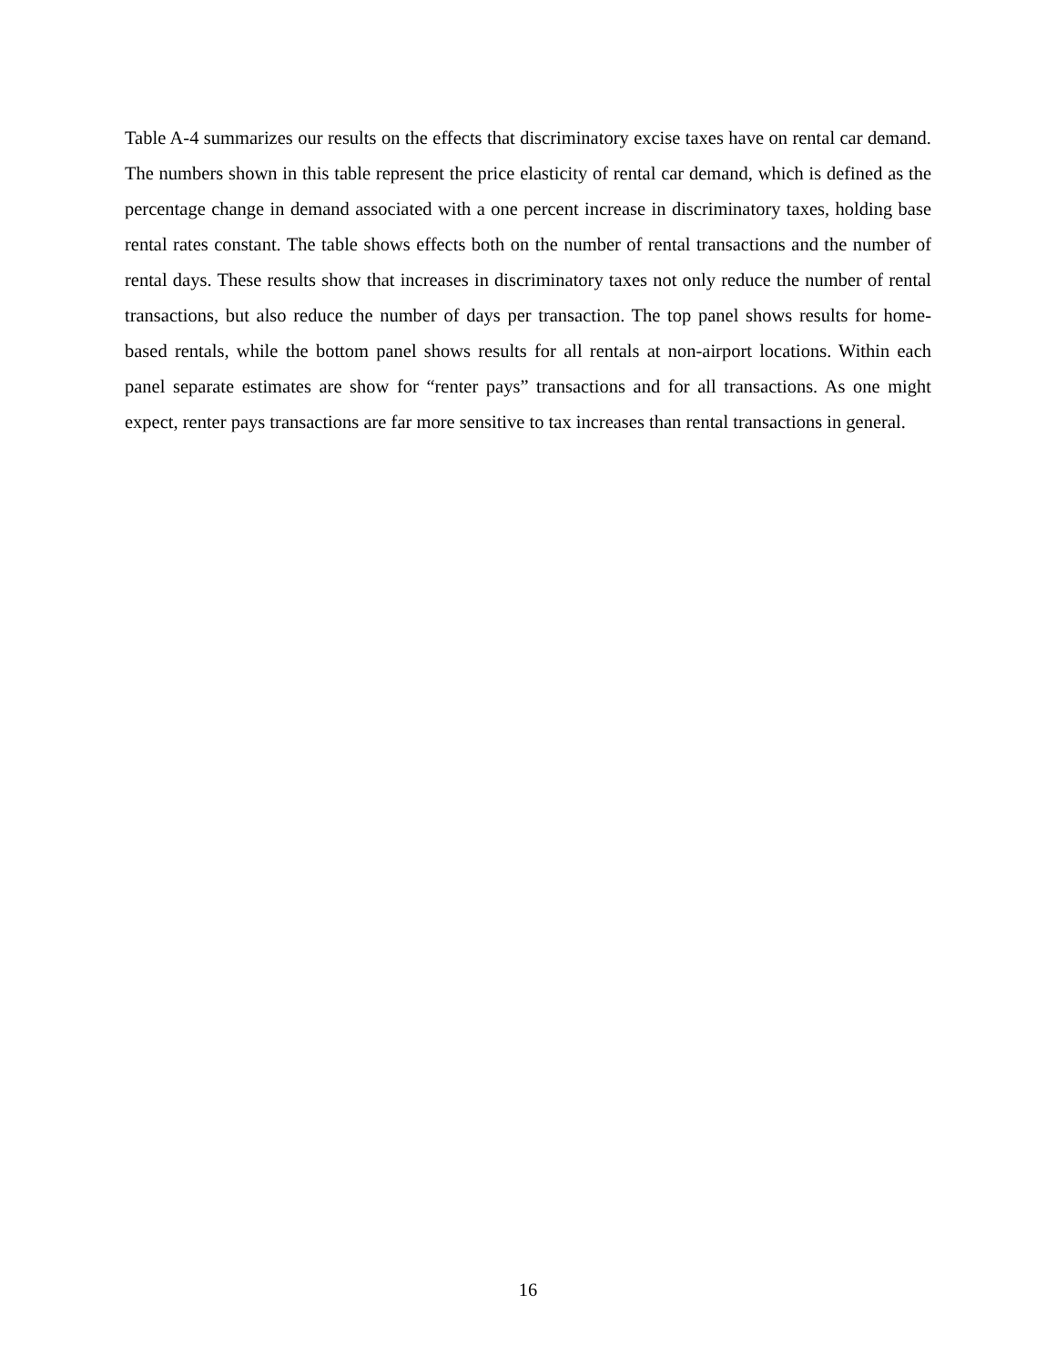Table A-4 summarizes our results on the effects that discriminatory excise taxes have on rental car demand. The numbers shown in this table represent the price elasticity of rental car demand, which is defined as the percentage change in demand associated with a one percent increase in discriminatory taxes, holding base rental rates constant. The table shows effects both on the number of rental transactions and the number of rental days. These results show that increases in discriminatory taxes not only reduce the number of rental transactions, but also reduce the number of days per transaction. The top panel shows results for home-based rentals, while the bottom panel shows results for all rentals at non-airport locations. Within each panel separate estimates are show for “renter pays” transactions and for all transactions. As one might expect, renter pays transactions are far more sensitive to tax increases than rental transactions in general.
16